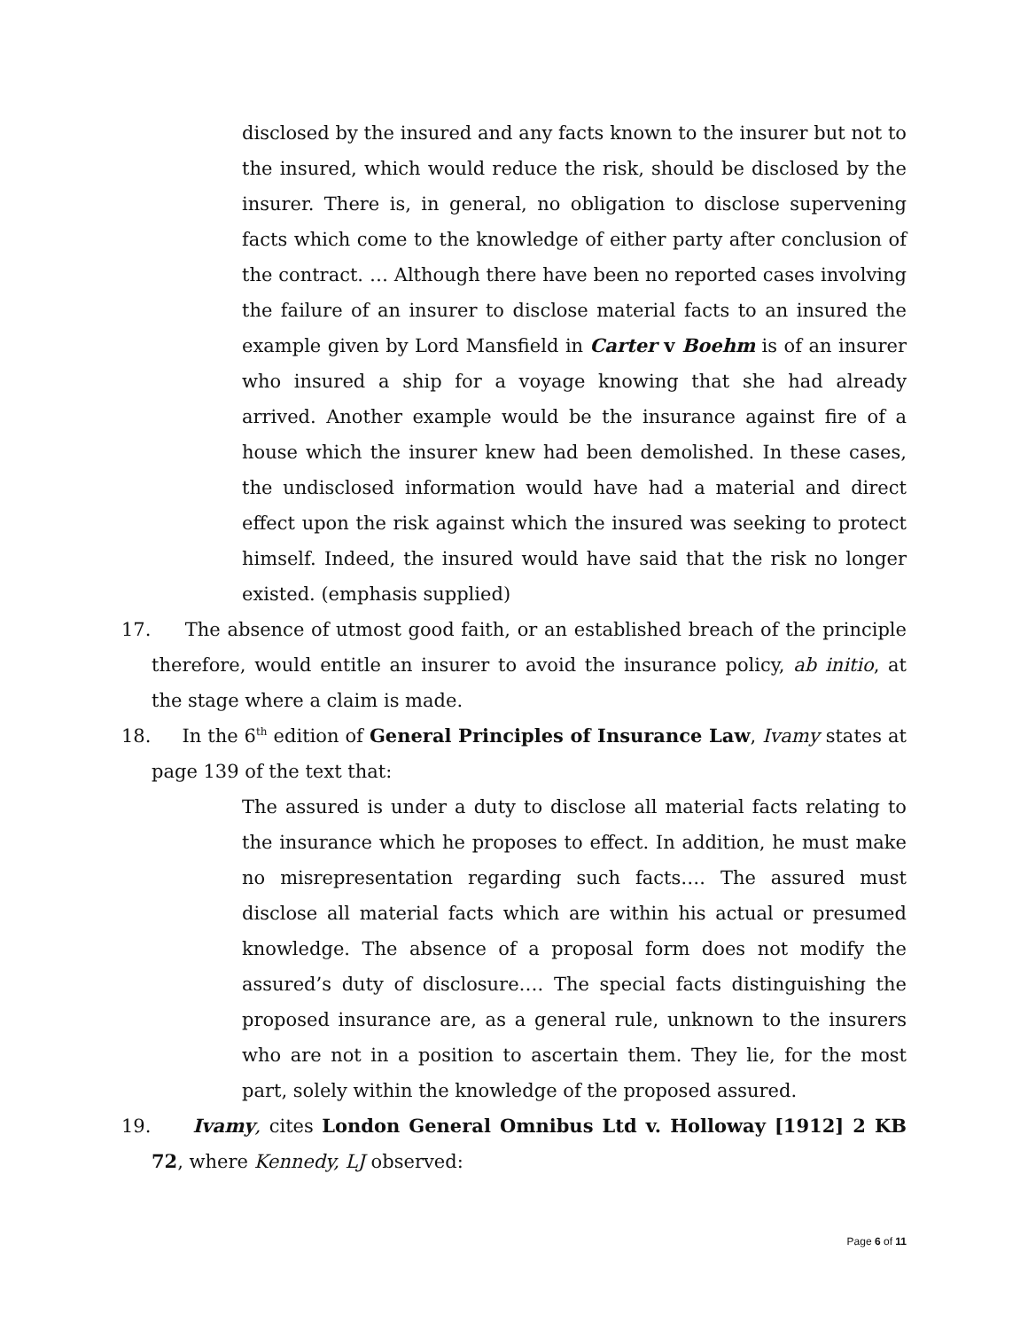disclosed by the insured and any facts known to the insurer but not to the insured, which would reduce the risk, should be disclosed by the insurer. There is, in general, no obligation to disclose supervening facts which come to the knowledge of either party after conclusion of the contract. … Although there have been no reported cases involving the failure of an insurer to disclose material facts to an insured the example given by Lord Mansfield in Carter v Boehm is of an insurer who insured a ship for a voyage knowing that she had already arrived. Another example would be the insurance against fire of a house which the insurer knew had been demolished. In these cases, the undisclosed information would have had a material and direct effect upon the risk against which the insured was seeking to protect himself. Indeed, the insured would have said that the risk no longer existed. (emphasis supplied)
17. The absence of utmost good faith, or an established breach of the principle therefore, would entitle an insurer to avoid the insurance policy, ab initio, at the stage where a claim is made.
18. In the 6<sup>th</sup> edition of General Principles of Insurance Law, Ivamy states at page 139 of the text that:
The assured is under a duty to disclose all material facts relating to the insurance which he proposes to effect. In addition, he must make no misrepresentation regarding such facts…. The assured must disclose all material facts which are within his actual or presumed knowledge. The absence of a proposal form does not modify the assured’s duty of disclosure…. The special facts distinguishing the proposed insurance are, as a general rule, unknown to the insurers who are not in a position to ascertain them. They lie, for the most part, solely within the knowledge of the proposed assured.
19. Ivamy, cites London General Omnibus Ltd v. Holloway [1912] 2 KB 72, where Kennedy, LJ observed:
Page 6 of 11